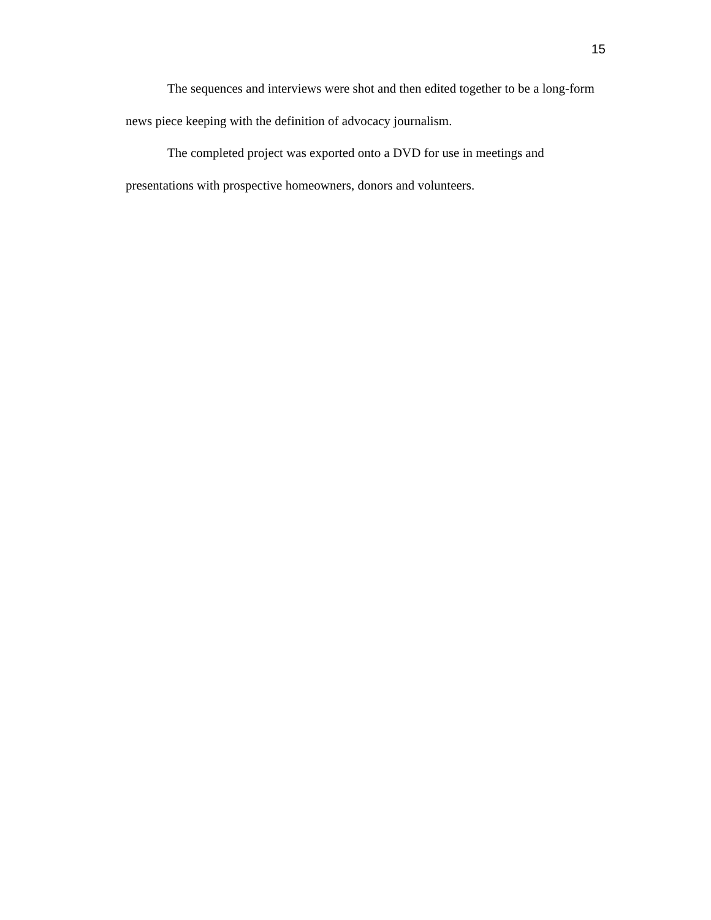15
The sequences and interviews were shot and then edited together to be a long-form news piece keeping with the definition of advocacy journalism.
The completed project was exported onto a DVD for use in meetings and presentations with prospective homeowners, donors and volunteers.